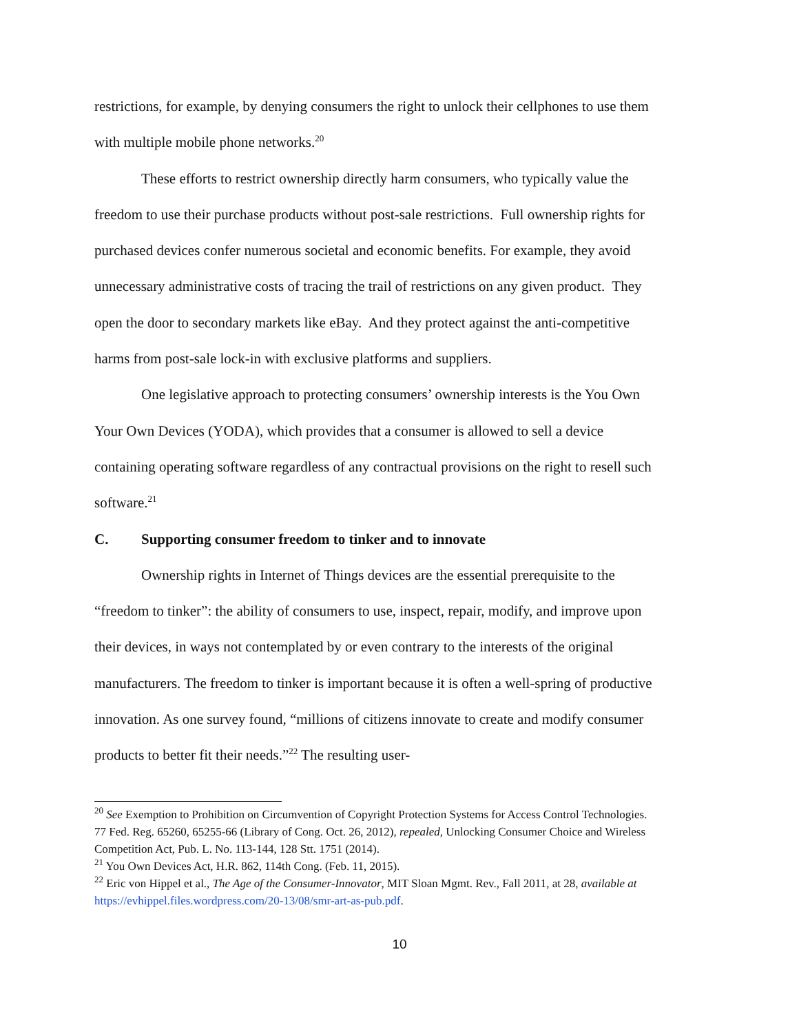restrictions, for example, by denying consumers the right to unlock their cellphones to use them with multiple mobile phone networks.<sup>20</sup>
These efforts to restrict ownership directly harm consumers, who typically value the freedom to use their purchase products without post-sale restrictions. Full ownership rights for purchased devices confer numerous societal and economic benefits. For example, they avoid unnecessary administrative costs of tracing the trail of restrictions on any given product. They open the door to secondary markets like eBay. And they protect against the anti-competitive harms from post-sale lock-in with exclusive platforms and suppliers.
One legislative approach to protecting consumers’ ownership interests is the You Own Your Own Devices (YODA), which provides that a consumer is allowed to sell a device containing operating software regardless of any contractual provisions on the right to resell such software.<sup>21</sup>
C. Supporting consumer freedom to tinker and to innovate
Ownership rights in Internet of Things devices are the essential prerequisite to the “freedom to tinker”: the ability of consumers to use, inspect, repair, modify, and improve upon their devices, in ways not contemplated by or even contrary to the interests of the original manufacturers. The freedom to tinker is important because it is often a well-spring of productive innovation. As one survey found, “millions of citizens innovate to create and modify consumer products to better fit their needs.”<sup>22</sup> The resulting user-
<sup>20</sup> See Exemption to Prohibition on Circumvention of Copyright Protection Systems for Access Control Technologies. 77 Fed. Reg. 65260, 65255-66 (Library of Cong. Oct. 26, 2012), repealed, Unlocking Consumer Choice and Wireless Competition Act, Pub. L. No. 113-144, 128 Stt. 1751 (2014).
<sup>21</sup> You Own Devices Act, H.R. 862, 114th Cong. (Feb. 11, 2015).
<sup>22</sup> Eric von Hippel et al., The Age of the Consumer-Innovator, MIT Sloan Mgmt. Rev., Fall 2011, at 28, available at https://evhippel.files.wordpress.com/20-13/08/smr-art-as-pub.pdf.
10